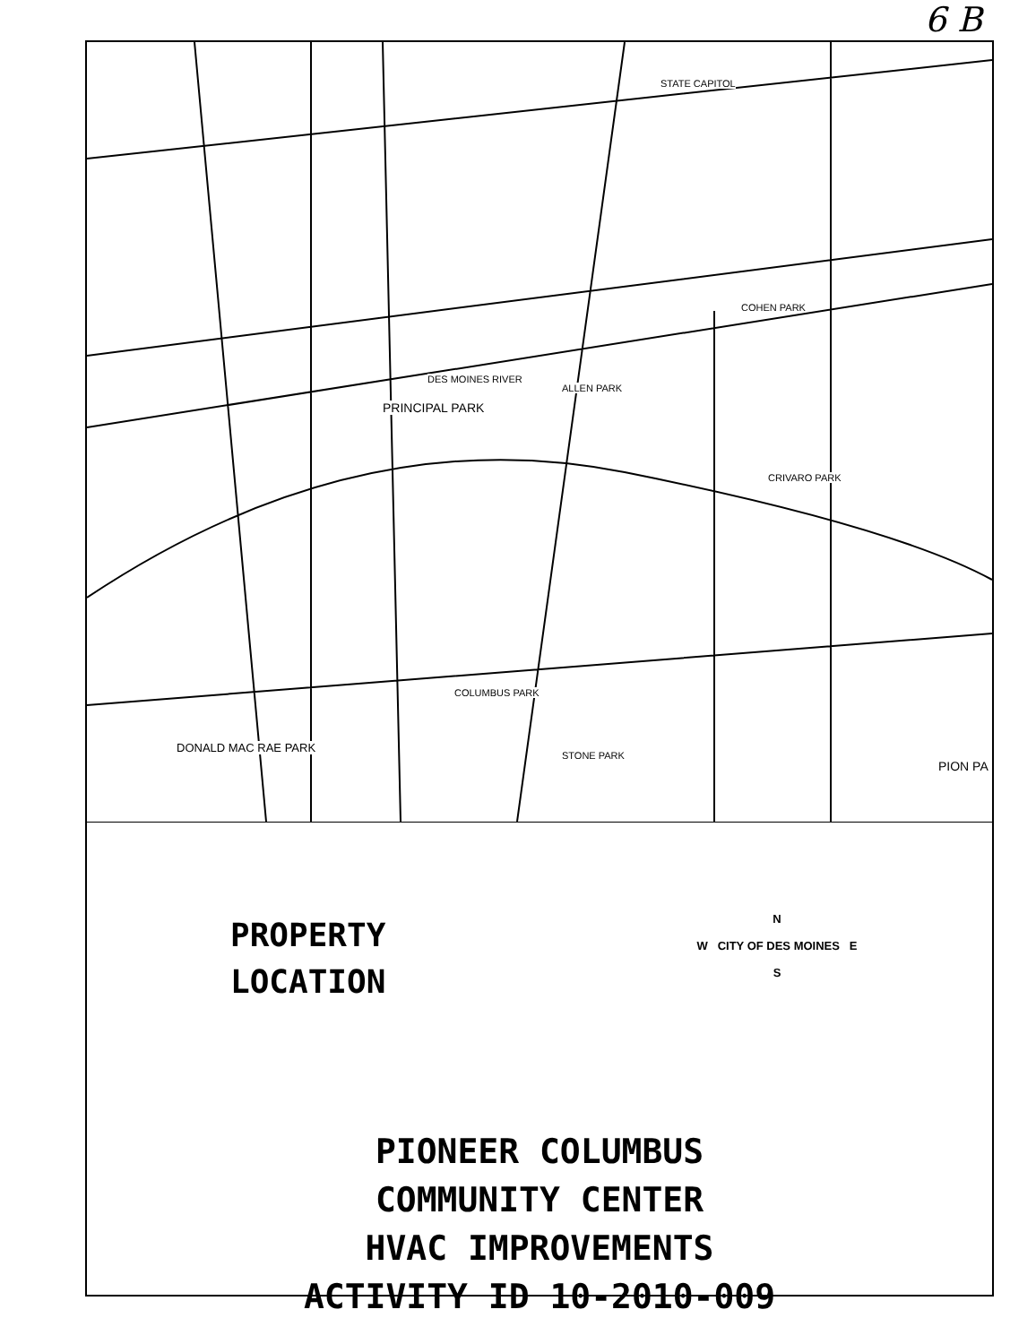6 B
STATE CAPITOL
PRINCIPAL PARK
DES MOINES RIVER
ALLEN PARK
COLUMBUS PARK
STONE PARK
DONALD MAC RAE PARK
CRIVARO PARK
COHEN PARK
PION PA
PROPERTY
LOCATION
N
W CITY OF DES MOINES E
S
PIONEER COLUMBUS
COMMUNITY CENTER
HVAC IMPROVEMENTS
ACTIVITY ID 10-2010-009